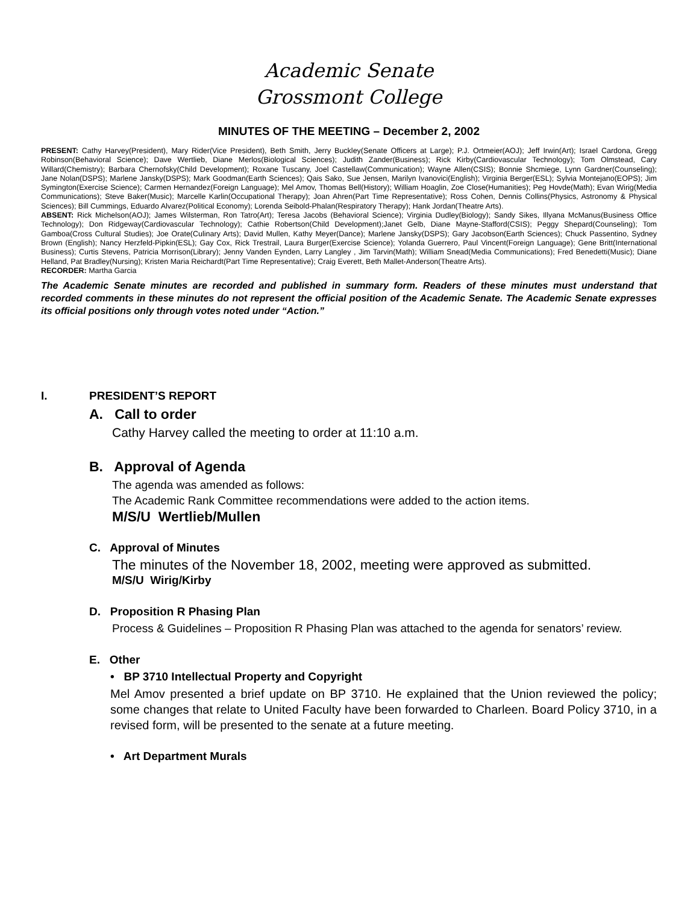Academic Senate
Grossmont College
MINUTES OF THE MEETING – December 2, 2002
PRESENT: Cathy Harvey(President), Mary Rider(Vice President), Beth Smith, Jerry Buckley(Senate Officers at Large); P.J. Ortmeier(AOJ); Jeff Irwin(Art); Israel Cardona, Gregg Robinson(Behavioral Science); Dave Wertlieb, Diane Merlos(Biological Sciences); Judith Zander(Business); Rick Kirby(Cardiovascular Technology); Tom Olmstead, Cary Willard(Chemistry); Barbara Chernofsky(Child Development); Roxane Tuscany, Joel Castellaw(Communication); Wayne Allen(CSIS); Bonnie Shcmiege, Lynn Gardner(Counseling); Jane Nolan(DSPS); Marlene Jansky(DSPS); Mark Goodman(Earth Sciences); Qais Sako, Sue Jensen, Marilyn Ivanovici(English); Virginia Berger(ESL); Sylvia Montejano(EOPS); Jim Symington(Exercise Science); Carmen Hernandez(Foreign Language); Mel Amov, Thomas Bell(History); William Hoaglin, Zoe Close(Humanities); Peg Hovde(Math); Evan Wirig(Media Communications); Steve Baker(Music); Marcelle Karlin(Occupational Therapy); Joan Ahren(Part Time Representative); Ross Cohen, Dennis Collins(Physics, Astronomy & Physical Sciences); Bill Cummings, Eduardo Alvarez(Political Economy); Lorenda Seibold-Phalan(Respiratory Therapy); Hank Jordan(Theatre Arts).
ABSENT: Rick Michelson(AOJ); James Wilsterman, Ron Tatro(Art); Teresa Jacobs (Behavioral Science); Virginia Dudley(Biology); Sandy Sikes, Illyana McManus(Business Office Technology); Don Ridgeway(Cardiovascular Technology); Cathie Robertson(Child Development);Janet Gelb, Diane Mayne-Stafford(CSIS); Peggy Shepard(Counseling); Tom Gamboa(Cross Cultural Studies); Joe Orate(Culinary Arts); David Mullen, Kathy Meyer(Dance); Marlene Jansky(DSPS); Gary Jacobson(Earth Sciences); Chuck Passentino, Sydney Brown (English); Nancy Herzfeld-Pipkin(ESL); Gay Cox, Rick Trestrail, Laura Burger(Exercise Science); Yolanda Guerrero, Paul Vincent(Foreign Language); Gene Britt(International Business); Curtis Stevens, Patricia Morrison(Library); Jenny Vanden Eynden, Larry Langley , Jim Tarvin(Math); William Snead(Media Communications); Fred Benedetti(Music); Diane Helland, Pat Bradley(Nursing); Kristen Maria Reichardt(Part Time Representative); Craig Everett, Beth Mallet-Anderson(Theatre Arts).
RECORDER: Martha Garcia
The Academic Senate minutes are recorded and published in summary form. Readers of these minutes must understand that recorded comments in these minutes do not represent the official position of the Academic Senate. The Academic Senate expresses its official positions only through votes noted under “Action.”
I. PRESIDENT’S REPORT
A. Call to order
Cathy Harvey called the meeting to order at 11:10 a.m.
B. Approval of Agenda
The agenda was amended as follows:
The Academic Rank Committee recommendations were added to the action items.
M/S/U Wertlieb/Mullen
C. Approval of Minutes
The minutes of the November 18, 2002, meeting were approved as submitted.
M/S/U Wirig/Kirby
D. Proposition R Phasing Plan
Process & Guidelines – Proposition R Phasing Plan was attached to the agenda for senators’ review.
E. Other
• BP 3710 Intellectual Property and Copyright
Mel Amov presented a brief update on BP 3710. He explained that the Union reviewed the policy; some changes that relate to United Faculty have been forwarded to Charleen. Board Policy 3710, in a revised form, will be presented to the senate at a future meeting.
• Art Department Murals